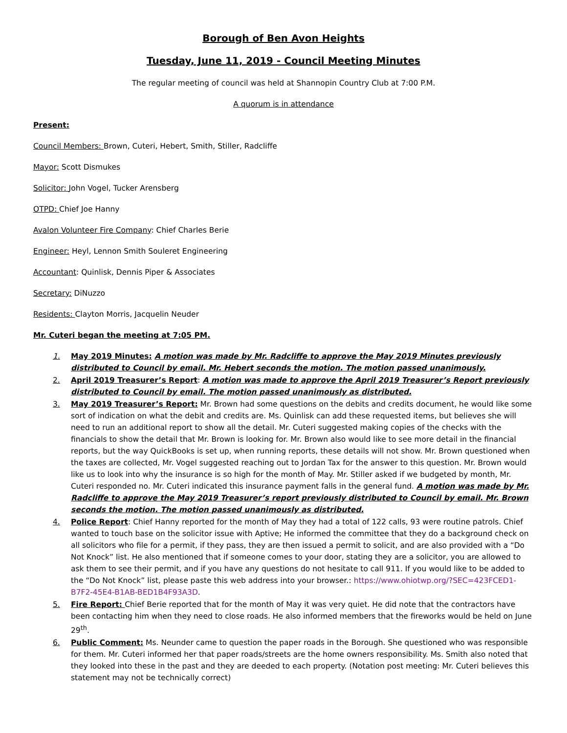Borough of Ben Avon Heights
Tuesday, June 11, 2019 - Council Meeting Minutes
The regular meeting of council was held at Shannopin Country Club at 7:00 P.M.
A quorum is in attendance
Present:
Council Members: Brown, Cuteri, Hebert, Smith, Stiller, Radcliffe
Mayor: Scott Dismukes
Solicitor: John Vogel, Tucker Arensberg
OTPD: Chief Joe Hanny
Avalon Volunteer Fire Company: Chief Charles Berie
Engineer: Heyl, Lennon Smith Souleret Engineering
Accountant: Quinlisk, Dennis Piper & Associates
Secretary: DiNuzzo
Residents: Clayton Morris, Jacquelin Neuder
Mr. Cuteri began the meeting at 7:05 PM.
1. May 2019 Minutes: A motion was made by Mr. Radcliffe to approve the May 2019 Minutes previously distributed to Council by email. Mr. Hebert seconds the motion. The motion passed unanimously.
2. April 2019 Treasurer’s Report: A motion was made to approve the April 2019 Treasurer’s Report previously distributed to Council by email. The motion passed unanimously as distributed.
3. May 2019 Treasurer’s Report: Mr. Brown had some questions on the debits and credits document, he would like some sort of indication on what the debit and credits are. Ms. Quinlisk can add these requested items, but believes she will need to run an additional report to show all the detail. Mr. Cuteri suggested making copies of the checks with the financials to show the detail that Mr. Brown is looking for. Mr. Brown also would like to see more detail in the financial reports, but the way QuickBooks is set up, when running reports, these details will not show. Mr. Brown questioned when the taxes are collected, Mr. Vogel suggested reaching out to Jordan Tax for the answer to this question. Mr. Brown would like us to look into why the insurance is so high for the month of May. Mr. Stiller asked if we budgeted by month, Mr. Cuteri responded no. Mr. Cuteri indicated this insurance payment falls in the general fund. A motion was made by Mr. Radcliffe to approve the May 2019 Treasurer’s report previously distributed to Council by email. Mr. Brown seconds the motion. The motion passed unanimously as distributed.
4. Police Report: Chief Hanny reported for the month of May they had a total of 122 calls, 93 were routine patrols. Chief wanted to touch base on the solicitor issue with Aptive; He informed the committee that they do a background check on all solicitors who file for a permit, if they pass, they are then issued a permit to solicit, and are also provided with a “Do Not Knock” list. He also mentioned that if someone comes to your door, stating they are a solicitor, you are allowed to ask them to see their permit, and if you have any questions do not hesitate to call 911. If you would like to be added to the “Do Not Knock” list, please paste this web address into your browser.: https://www.ohiotwp.org/?SEC=423FCED1-B7F2-45E4-B1AB-BED1B4F93A3D.
5. Fire Report: Chief Berie reported that for the month of May it was very quiet. He did note that the contractors have been contacting him when they need to close roads. He also informed members that the fireworks would be held on June 29<sup>th</sup>.
6. Public Comment: Ms. Neunder came to question the paper roads in the Borough. She questioned who was responsible for them. Mr. Cuteri informed her that paper roads/streets are the home owners responsibility. Ms. Smith also noted that they looked into these in the past and they are deeded to each property. (Notation post meeting: Mr. Cuteri believes this statement may not be technically correct)